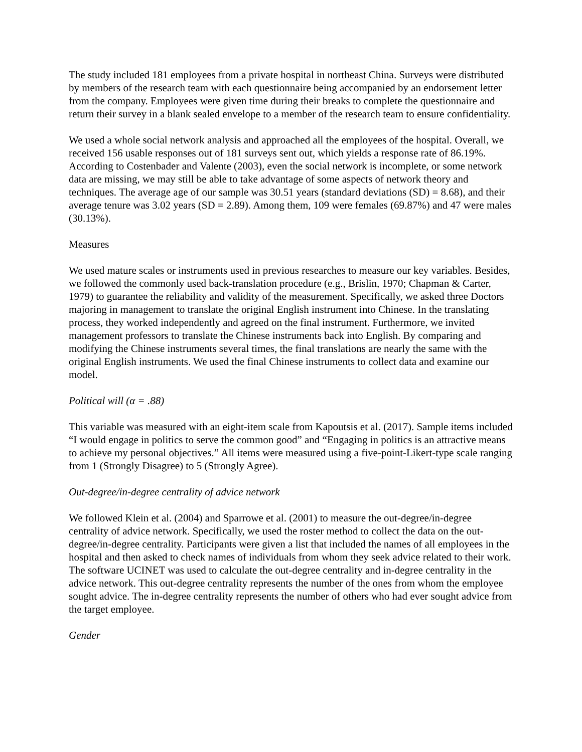The study included 181 employees from a private hospital in northeast China. Surveys were distributed by members of the research team with each questionnaire being accompanied by an endorsement letter from the company. Employees were given time during their breaks to complete the questionnaire and return their survey in a blank sealed envelope to a member of the research team to ensure confidentiality.
We used a whole social network analysis and approached all the employees of the hospital. Overall, we received 156 usable responses out of 181 surveys sent out, which yields a response rate of 86.19%. According to Costenbader and Valente (2003), even the social network is incomplete, or some network data are missing, we may still be able to take advantage of some aspects of network theory and techniques. The average age of our sample was 30.51 years (standard deviations (SD) = 8.68), and their average tenure was 3.02 years (SD = 2.89). Among them, 109 were females (69.87%) and 47 were males (30.13%).
Measures
We used mature scales or instruments used in previous researches to measure our key variables. Besides, we followed the commonly used back-translation procedure (e.g., Brislin, 1970; Chapman & Carter, 1979) to guarantee the reliability and validity of the measurement. Specifically, we asked three Doctors majoring in management to translate the original English instrument into Chinese. In the translating process, they worked independently and agreed on the final instrument. Furthermore, we invited management professors to translate the Chinese instruments back into English. By comparing and modifying the Chinese instruments several times, the final translations are nearly the same with the original English instruments. We used the final Chinese instruments to collect data and examine our model.
Political will (α = .88)
This variable was measured with an eight-item scale from Kapoutsis et al. (2017). Sample items included “I would engage in politics to serve the common good” and “Engaging in politics is an attractive means to achieve my personal objectives.” All items were measured using a five-point-Likert-type scale ranging from 1 (Strongly Disagree) to 5 (Strongly Agree).
Out-degree/in-degree centrality of advice network
We followed Klein et al. (2004) and Sparrowe et al. (2001) to measure the out-degree/in-degree centrality of advice network. Specifically, we used the roster method to collect the data on the out-degree/in-degree centrality. Participants were given a list that included the names of all employees in the hospital and then asked to check names of individuals from whom they seek advice related to their work. The software UCINET was used to calculate the out-degree centrality and in-degree centrality in the advice network. This out-degree centrality represents the number of the ones from whom the employee sought advice. The in-degree centrality represents the number of others who had ever sought advice from the target employee.
Gender